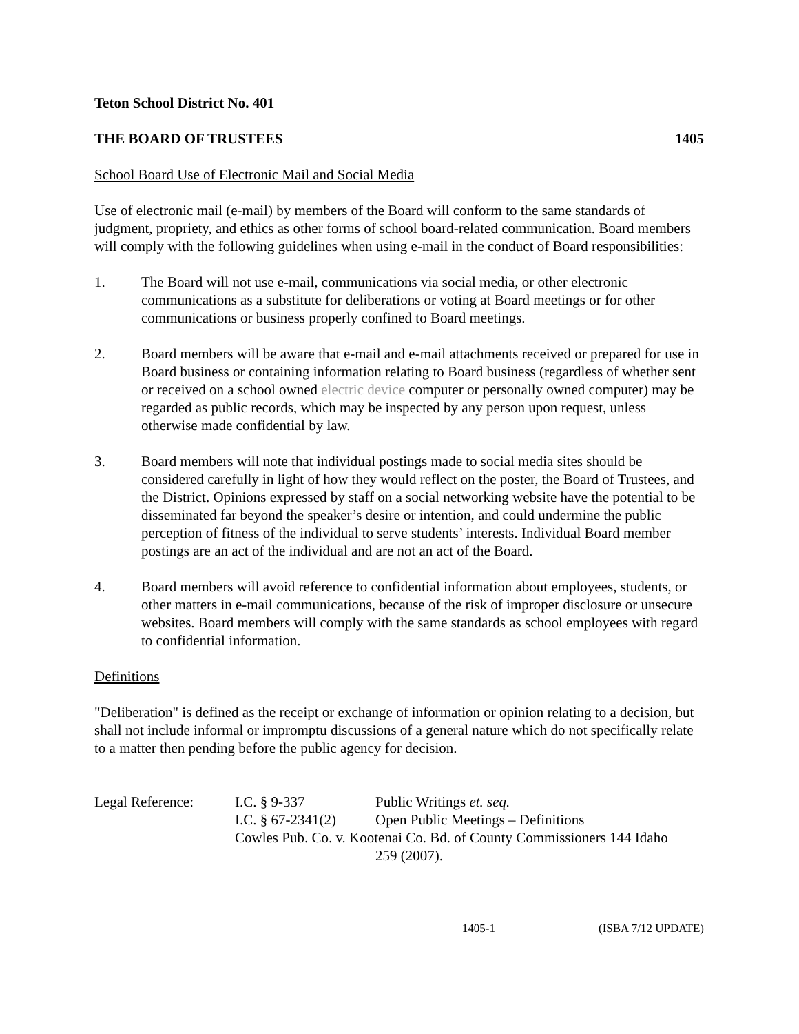Teton School District No. 401
THE BOARD OF TRUSTEES 1405
School Board Use of Electronic Mail and Social Media
Use of electronic mail (e-mail) by members of the Board will conform to the same standards of judgment, propriety, and ethics as other forms of school board-related communication. Board members will comply with the following guidelines when using e-mail in the conduct of Board responsibilities:
1. The Board will not use e-mail, communications via social media, or other electronic communications as a substitute for deliberations or voting at Board meetings or for other communications or business properly confined to Board meetings.
2. Board members will be aware that e-mail and e-mail attachments received or prepared for use in Board business or containing information relating to Board business (regardless of whether sent or received on a school owned electric device computer or personally owned computer) may be regarded as public records, which may be inspected by any person upon request, unless otherwise made confidential by law.
3. Board members will note that individual postings made to social media sites should be considered carefully in light of how they would reflect on the poster, the Board of Trustees, and the District. Opinions expressed by staff on a social networking website have the potential to be disseminated far beyond the speaker’s desire or intention, and could undermine the public perception of fitness of the individual to serve students’ interests. Individual Board member postings are an act of the individual and are not an act of the Board.
4. Board members will avoid reference to confidential information about employees, students, or other matters in e-mail communications, because of the risk of improper disclosure or unsecure websites. Board members will comply with the same standards as school employees with regard to confidential information.
Definitions
"Deliberation" is defined as the receipt or exchange of information or opinion relating to a decision, but shall not include informal or impromptu discussions of a general nature which do not specifically relate to a matter then pending before the public agency for decision.
| Legal Reference: | I.C. § 9-337 | Public Writings et. seq. |
| | I.C. § 67-2341(2) | Open Public Meetings – Definitions |
| | Cowles Pub. Co. v. Kootenai Co. Bd. of County Commissioners 144 Idaho | |
| | | 259 (2007). |
1405-1 (ISBA 7/12 UPDATE)